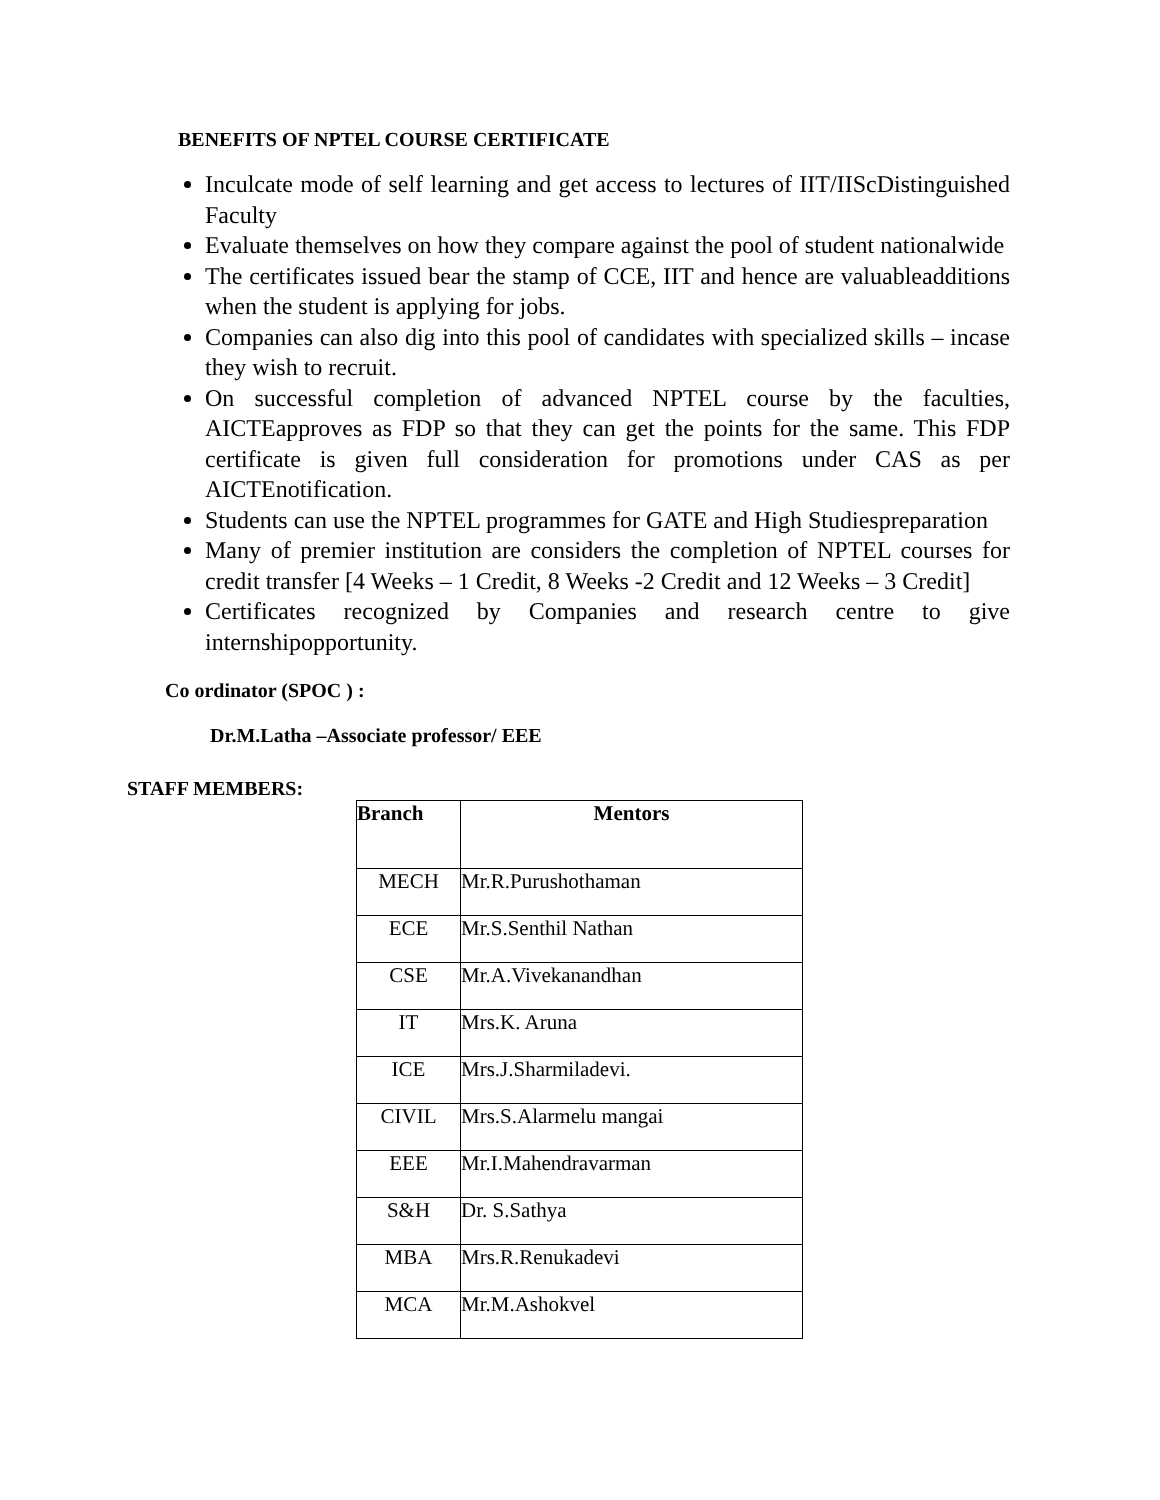BENEFITS OF NPTEL COURSE CERTIFICATE
Inculcate mode of self learning and get access to lectures of IIT/IIScDistinguished Faculty
Evaluate themselves on how they compare against the pool of student nationalwide
The certificates issued bear the stamp of CCE, IIT and hence are valuableadditions when the student is applying for jobs.
Companies can also dig into this pool of candidates with specialized skills – incase they wish to recruit.
On successful completion of advanced NPTEL course by the faculties, AICTEapproves as FDP so that they can get the points for the same. This FDP certificate is given full consideration for promotions under CAS as per AICTEnotification.
Students can use the NPTEL programmes for GATE and High Studiespreparation
Many of premier institution are considers the completion of NPTEL courses for credit transfer [4 Weeks – 1 Credit, 8 Weeks -2 Credit and 12 Weeks – 3 Credit]
Certificates recognized by Companies and research centre to give internshipopportunity.
Co ordinator (SPOC ) :
Dr.M.Latha –Associate professor/ EEE
STAFF MEMBERS:
| Branch | Mentors |
| --- | --- |
| MECH | Mr.R.Purushothaman |
| ECE | Mr.S.Senthil Nathan |
| CSE | Mr.A.Vivekanandhan |
| IT | Mrs.K. Aruna |
| ICE | Mrs.J.Sharmiladevi. |
| CIVIL | Mrs.S.Alarmelu mangai |
| EEE | Mr.I.Mahendravarman |
| S&H | Dr. S.Sathya |
| MBA | Mrs.R.Renukadevi |
| MCA | Mr.M.Ashokvel |